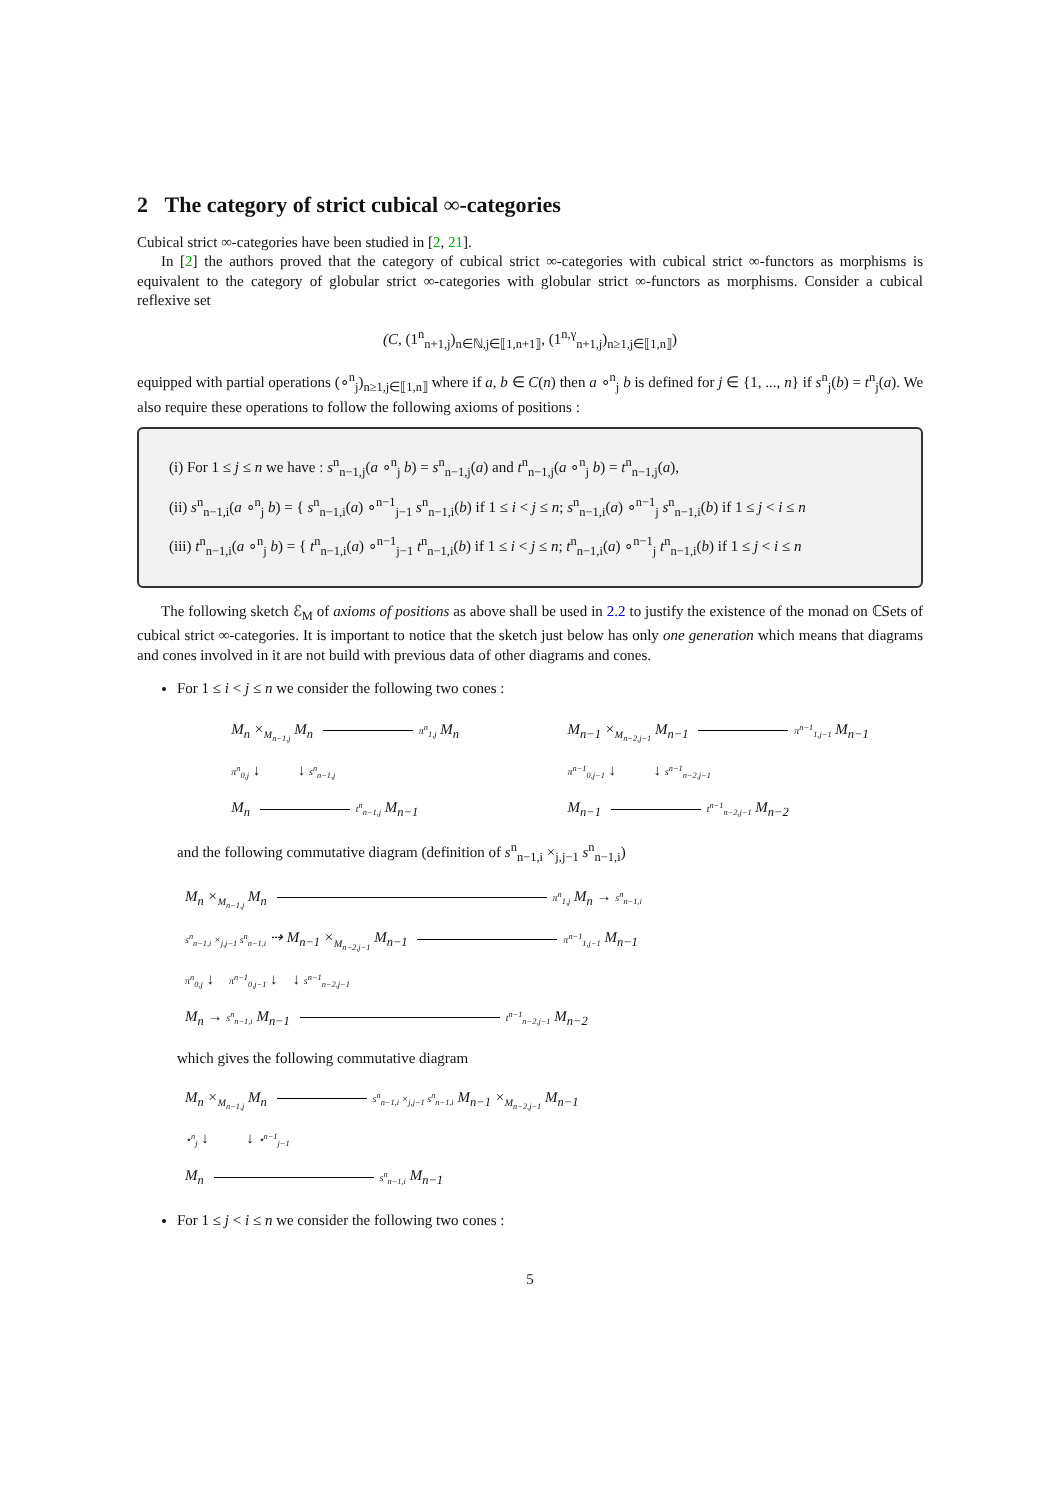2 The category of strict cubical ∞-categories
Cubical strict ∞-categories have been studied in [2, 21].
In [2] the authors proved that the category of cubical strict ∞-categories with cubical strict ∞-functors as morphisms is equivalent to the category of globular strict ∞-categories with globular strict ∞-functors as morphisms. Consider a cubical reflexive set
(C, (1<sup>n</sup><sub>n+1,j</sub>)<sub>n∈ℕ,j∈⟦1,n+1⟧</sub>, (1<sup>n,γ</sup><sub>n+1,j</sub>)<sub>n≥1,j∈⟦1,n⟧</sub>)
equipped with partial operations (∘<sup>n</sup><sub>j</sub>)<sub>n≥1,j∈⟦1,n⟧</sub> where if a, b ∈ C(n) then a ∘<sup>n</sup><sub>j</sub> b is defined for j ∈ {1, ..., n} if s<sup>n</sup><sub>j</sub>(b) = t<sup>n</sup><sub>j</sub>(a). We also require these operations to follow the following axioms of positions :
(i) For 1 ≤ j ≤ n we have : s<sup>n</sup><sub>n−1,j</sub>(a ∘<sup>n</sup><sub>j</sub> b) = s<sup>n</sup><sub>n−1,j</sub>(a) and t<sup>n</sup><sub>n−1,j</sub>(a ∘<sup>n</sup><sub>j</sub> b) = t<sup>n</sup><sub>n−1,j</sub>(a),
(ii) s<sup>n</sup><sub>n−1,i</sub>(a ∘<sup>n</sup><sub>j</sub> b) = { s<sup>n</sup><sub>n−1,i</sub>(a) ∘<sup>n−1</sup><sub>j−1</sub> s<sup>n</sup><sub>n−1,i</sub>(b) if 1 ≤ i < j ≤ n; s<sup>n</sup><sub>n−1,i</sub>(a) ∘<sup>n−1</sup><sub>j</sub> s<sup>n</sup><sub>n−1,i</sub>(b) if 1 ≤ j < i ≤ n
(iii) t<sup>n</sup><sub>n−1,i</sub>(a ∘<sup>n</sup><sub>j</sub> b) = { t<sup>n</sup><sub>n−1,i</sub>(a) ∘<sup>n−1</sup><sub>j−1</sub> t<sup>n</sup><sub>n−1,i</sub>(b) if 1 ≤ i < j ≤ n; t<sup>n</sup><sub>n−1,i</sub>(a) ∘<sup>n−1</sup><sub>j</sub> t<sup>n</sup><sub>n−1,i</sub>(b) if 1 ≤ j < i ≤ n
The following sketch ℰ<sub>M</sub> of axioms of positions as above shall be used in 2.2 to justify the existence of the monad on ℂSets of cubical strict ∞-categories. It is important to notice that the sketch just below has only one generation which means that diagrams and cones involved in it are not build with previous data of other diagrams and cones.
For 1 ≤ i < j ≤ n we consider the following two cones :
M<sub>n</sub> ×<sub>M<sub>n−1,j</sub></sub> M<sub>n</sub> π<sup>n</sup><sub>1,j</sub> M<sub>n</sub>
π<sup>n</sup><sub>0,j</sub> ↓ ↓ s<sup>n</sup><sub>n−1,j</sub>
M<sub>n</sub> t<sup>n</sup><sub>n−1,j</sub> M<sub>n−1</sub>
M<sub>n−1</sub> ×<sub>M<sub>n−2,j−1</sub></sub> M<sub>n−1</sub> π<sup>n−1</sup><sub>1,j−1</sub> M<sub>n−1</sub>
π<sup>n−1</sup><sub>0,j−1</sub> ↓ ↓ s<sup>n−1</sup><sub>n−2,j−1</sub>
M<sub>n−1</sub> t<sup>n−1</sup><sub>n−2,j−1</sub> M<sub>n−2</sub>
and the following commutative diagram (definition of s<sup>n</sup><sub>n−1,i</sub> ×<sub>j,j−1</sub> s<sup>n</sup><sub>n−1,i</sub>)
M<sub>n</sub> ×<sub>M<sub>n−1,j</sub></sub> M<sub>n</sub> π<sup>n</sup><sub>1,j</sub> M<sub>n</sub> → s<sup>n</sup><sub>n−1,i</sub>
s<sup>n</sup><sub>n−1,i</sub> ×<sub>j,j−1</sub> s<sup>n</sup><sub>n−1,i</sub> ⇢ M<sub>n−1</sub> ×<sub>M<sub>n−2,j−1</sub></sub> M<sub>n−1</sub> π<sup>n−1</sup><sub>1,j−1</sub> M<sub>n−1</sub>
π<sup>n</sup><sub>0,j</sub> ↓ π<sup>n−1</sup><sub>0,j−1</sub> ↓ ↓ s<sup>n−1</sup><sub>n−2,j−1</sub>
M<sub>n</sub> → s<sup>n</sup><sub>n−1,i</sub> M<sub>n−1</sub> t<sup>n−1</sup><sub>n−2,j−1</sub> M<sub>n−2</sub>
which gives the following commutative diagram
M<sub>n</sub> ×<sub>M<sub>n−1,j</sub></sub> M<sub>n</sub> s<sup>n</sup><sub>n−1,i</sub> ×<sub>j,j−1</sub> s<sup>n</sup><sub>n−1,i</sub> M<sub>n−1</sub> ×<sub>M<sub>n−2,j−1</sub></sub> M<sub>n−1</sub>
⋆<sup>n</sup><sub>j</sub> ↓ ↓ ⋆<sup>n−1</sup><sub>j−1</sub>
M<sub>n</sub> s<sup>n</sup><sub>n−1,i</sub> M<sub>n−1</sub>
For 1 ≤ j < i ≤ n we consider the following two cones :
5